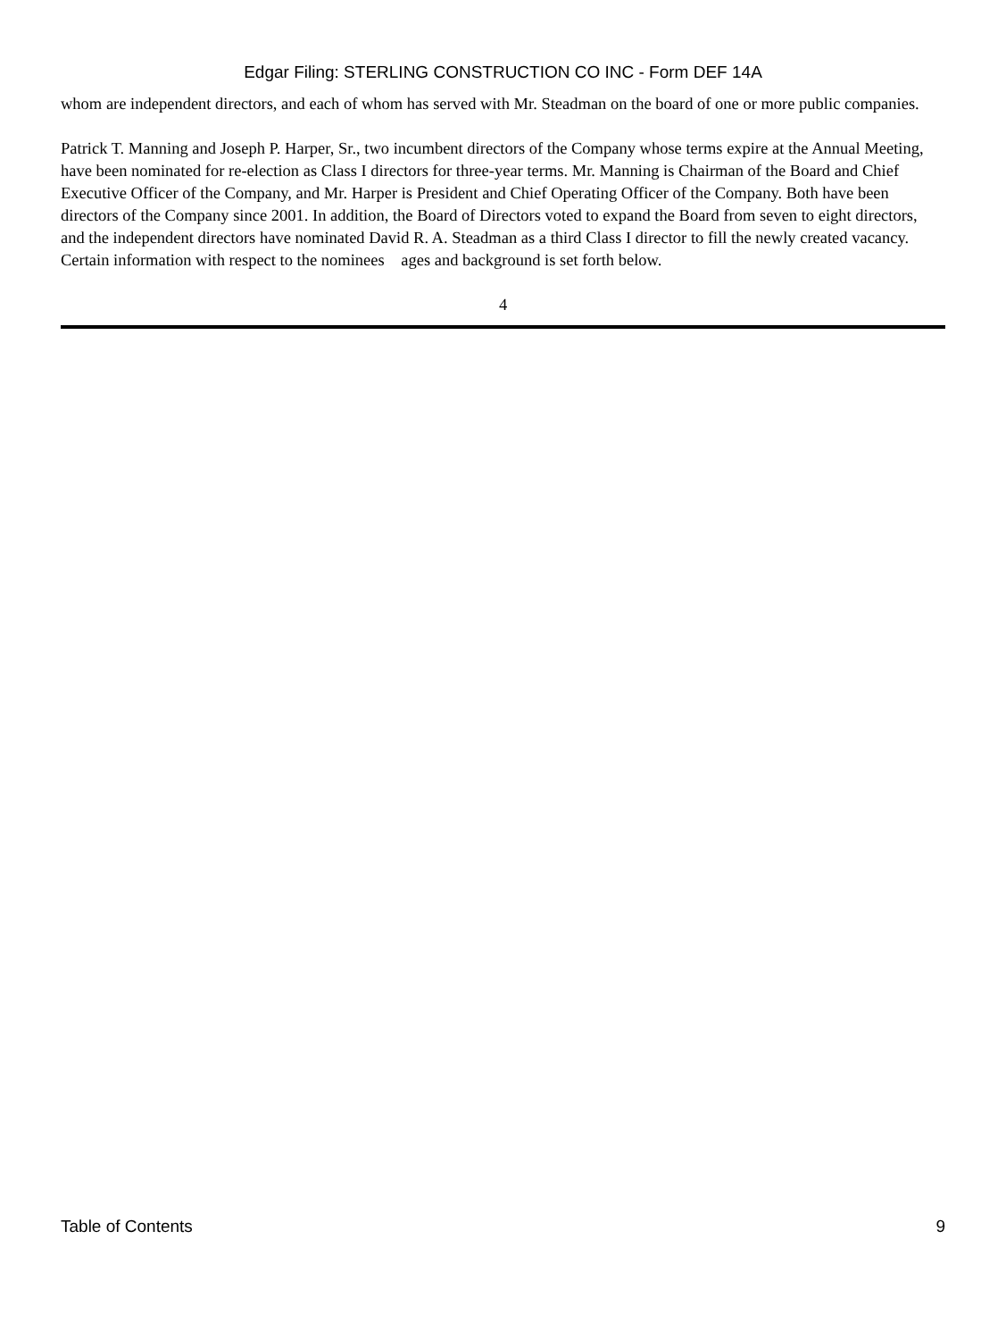Edgar Filing: STERLING CONSTRUCTION CO INC - Form DEF 14A
whom are independent directors, and each of whom has served with Mr. Steadman on the board of one or more public companies.
Patrick T. Manning and Joseph P. Harper, Sr., two incumbent directors of the Company whose terms expire at the Annual Meeting, have been nominated for re-election as Class I directors for three-year terms. Mr. Manning is Chairman of the Board and Chief Executive Officer of the Company, and Mr. Harper is President and Chief Operating Officer of the Company. Both have been directors of the Company since 2001. In addition, the Board of Directors voted to expand the Board from seven to eight directors, and the independent directors have nominated David R. A. Steadman as a third Class I director to fill the newly created vacancy. Certain information with respect to the nominees ages and background is set forth below.
4
Table of Contents 9